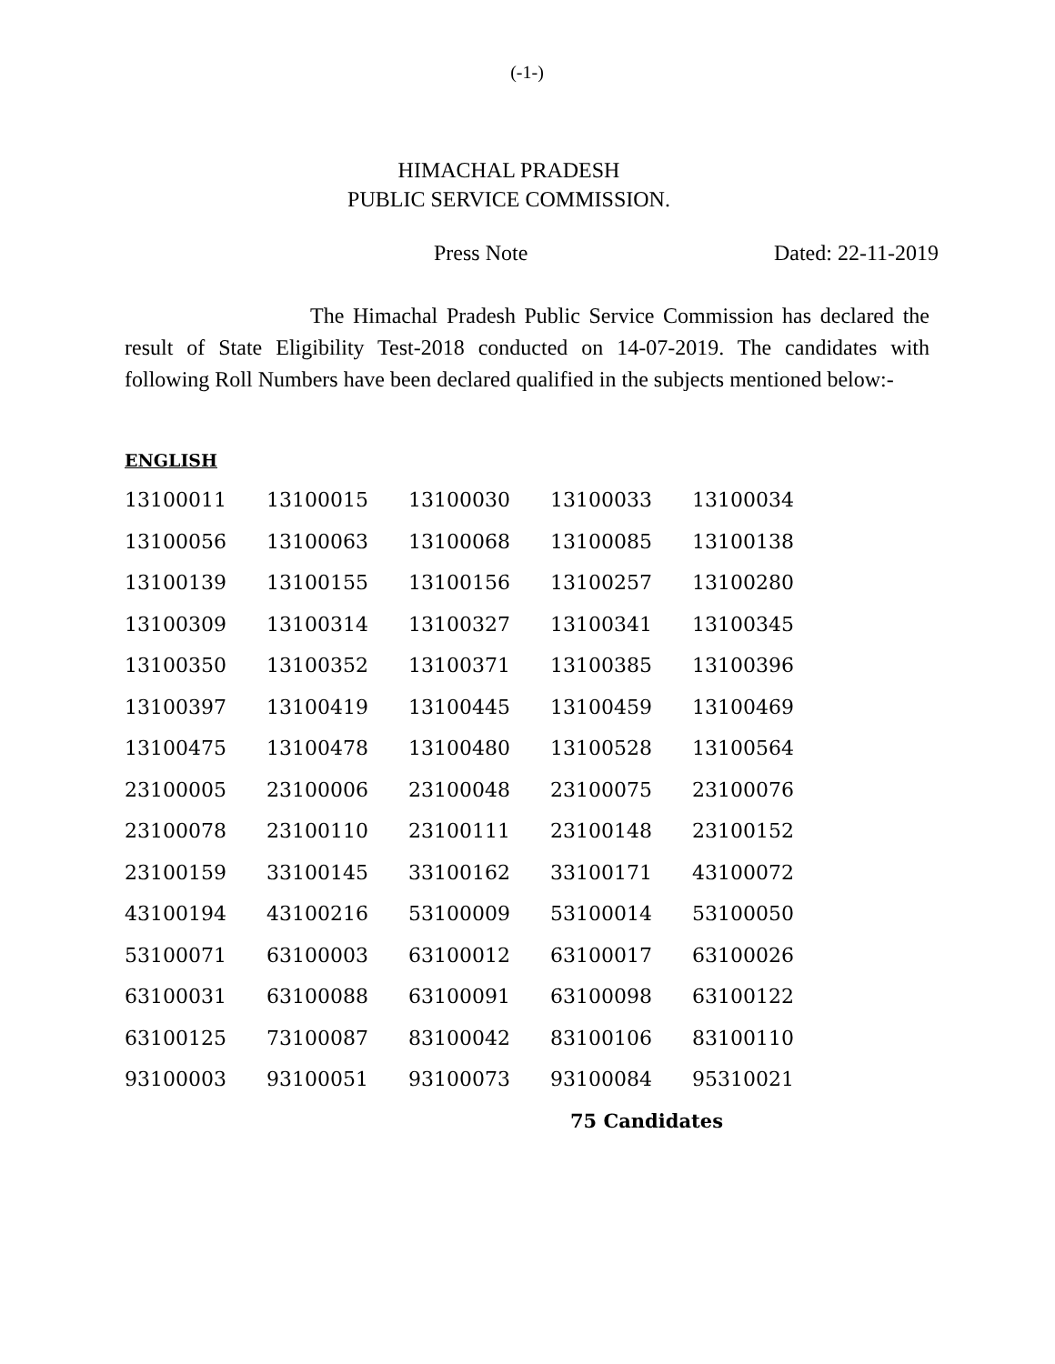(-1-)
HIMACHAL PRADESH
PUBLIC SERVICE COMMISSION.
Press Note Dated: 22-11-2019
The Himachal Pradesh Public Service Commission has declared the result of State Eligibility Test-2018 conducted on 14-07-2019. The candidates with following Roll Numbers have been declared qualified in the subjects mentioned below:-
ENGLISH
| 13100011 | 13100015 | 13100030 | 13100033 | 13100034 |
| 13100056 | 13100063 | 13100068 | 13100085 | 13100138 |
| 13100139 | 13100155 | 13100156 | 13100257 | 13100280 |
| 13100309 | 13100314 | 13100327 | 13100341 | 13100345 |
| 13100350 | 13100352 | 13100371 | 13100385 | 13100396 |
| 13100397 | 13100419 | 13100445 | 13100459 | 13100469 |
| 13100475 | 13100478 | 13100480 | 13100528 | 13100564 |
| 23100005 | 23100006 | 23100048 | 23100075 | 23100076 |
| 23100078 | 23100110 | 23100111 | 23100148 | 23100152 |
| 23100159 | 33100145 | 33100162 | 33100171 | 43100072 |
| 43100194 | 43100216 | 53100009 | 53100014 | 53100050 |
| 53100071 | 63100003 | 63100012 | 63100017 | 63100026 |
| 63100031 | 63100088 | 63100091 | 63100098 | 63100122 |
| 63100125 | 73100087 | 83100042 | 83100106 | 83100110 |
| 93100003 | 93100051 | 93100073 | 93100084 | 95310021 |
75 Candidates